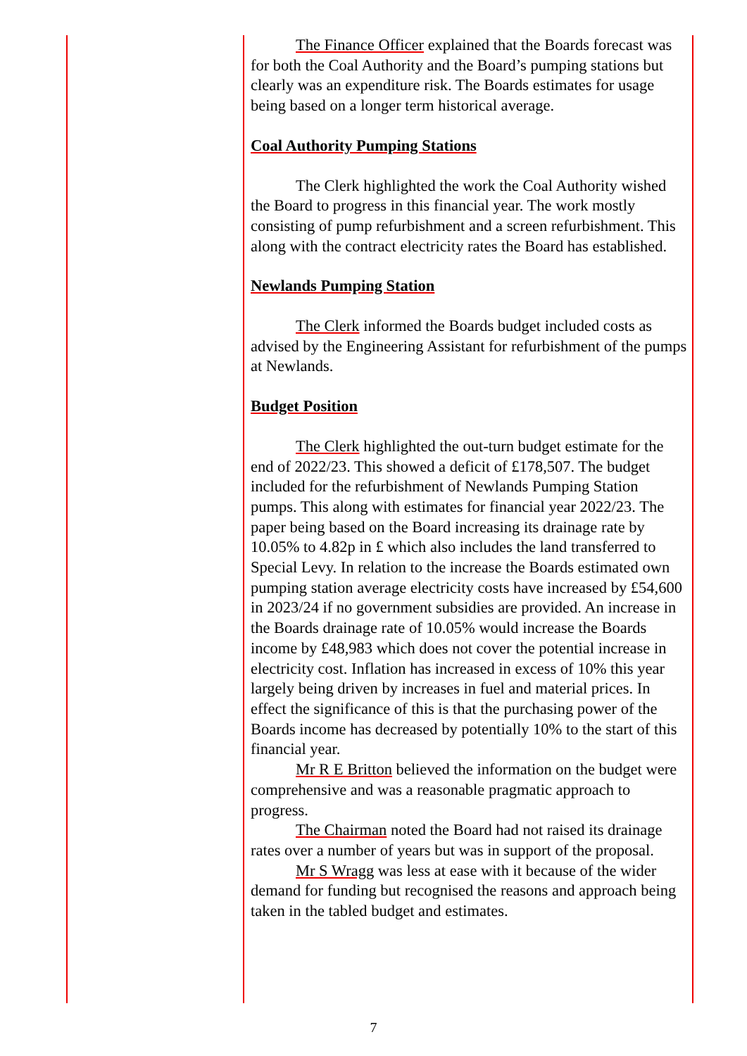The Finance Officer explained that the Boards forecast was for both the Coal Authority and the Board’s pumping stations but clearly was an expenditure risk. The Boards estimates for usage being based on a longer term historical average.
Coal Authority Pumping Stations
The Clerk highlighted the work the Coal Authority wished the Board to progress in this financial year. The work mostly consisting of pump refurbishment and a screen refurbishment. This along with the contract electricity rates the Board has established.
Newlands Pumping Station
The Clerk informed the Boards budget included costs as advised by the Engineering Assistant for refurbishment of the pumps at Newlands.
Budget Position
The Clerk highlighted the out-turn budget estimate for the end of 2022/23. This showed a deficit of £178,507. The budget included for the refurbishment of Newlands Pumping Station pumps. This along with estimates for financial year 2022/23. The paper being based on the Board increasing its drainage rate by 10.05% to 4.82p in £ which also includes the land transferred to Special Levy. In relation to the increase the Boards estimated own pumping station average electricity costs have increased by £54,600 in 2023/24 if no government subsidies are provided. An increase in the Boards drainage rate of 10.05% would increase the Boards income by £48,983 which does not cover the potential increase in electricity cost. Inflation has increased in excess of 10% this year largely being driven by increases in fuel and material prices. In effect the significance of this is that the purchasing power of the Boards income has decreased by potentially 10% to the start of this financial year.
Mr R E Britton believed the information on the budget were comprehensive and was a reasonable pragmatic approach to progress.
The Chairman noted the Board had not raised its drainage rates over a number of years but was in support of the proposal.
Mr S Wragg was less at ease with it because of the wider demand for funding but recognised the reasons and approach being taken in the tabled budget and estimates.
7